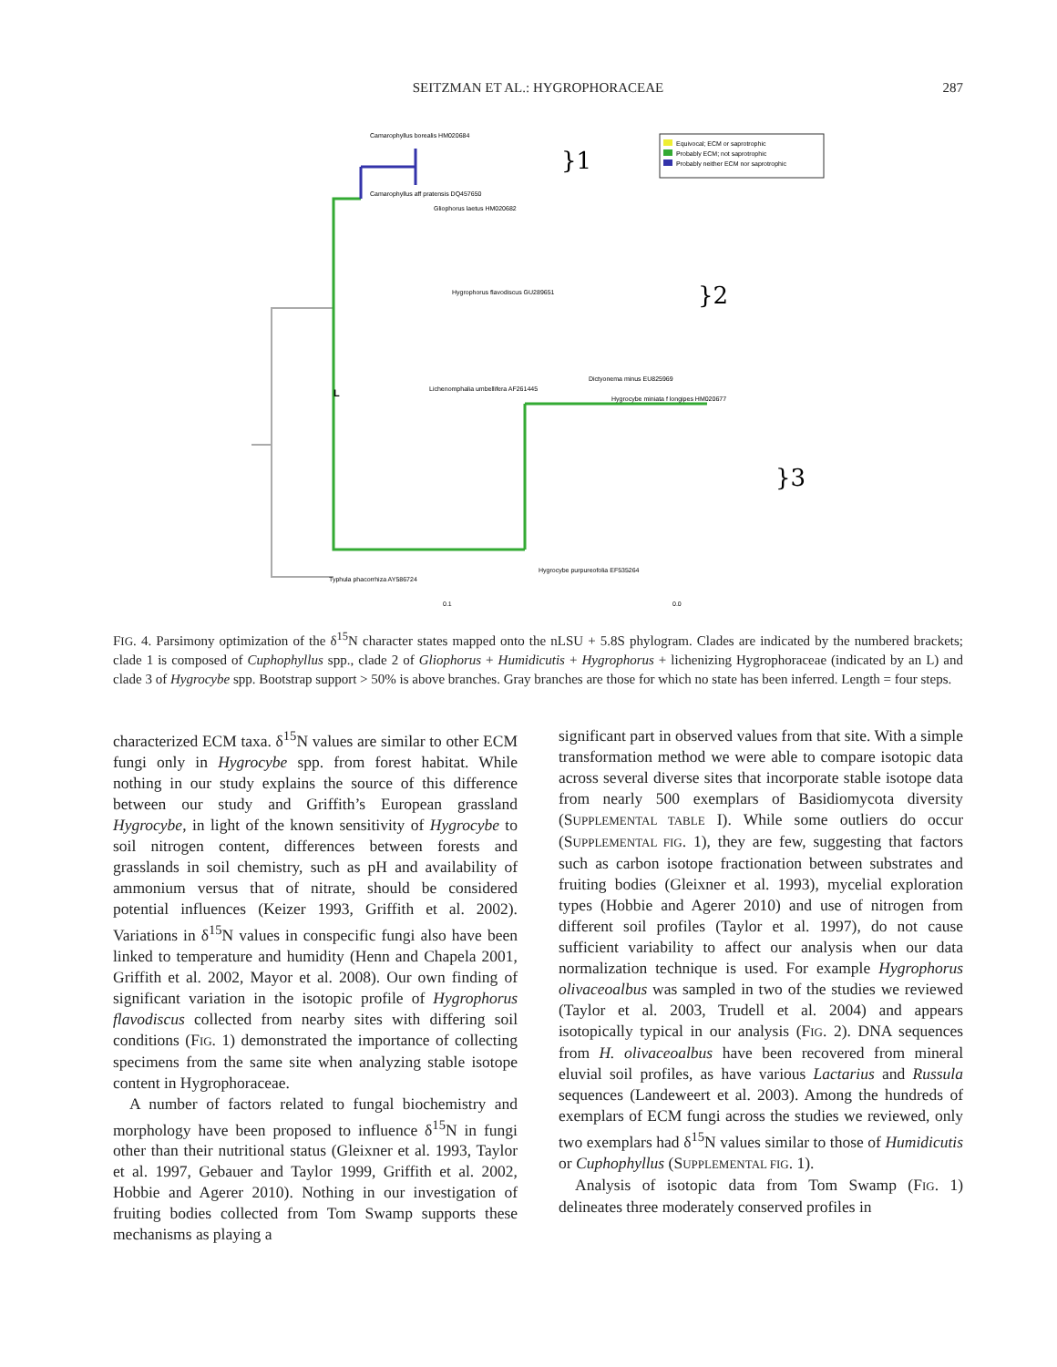SEITZMAN ET AL.: HYGROPHORACEAE
287
Equivocal; ECM or saprotrophic
Probably ECM; not saprotrophic
Probably neither ECM nor saprotrophic
Camarophyllus borealis HM020684
Camarophyllus aff pratensis DQ457650
Gliophorus laetus HM020682
Hygrophorus flavodiscus GU289651
Dictyonema minus EU825969
Lichenomphalia umbellifera AF261445
L
Hygrocybe miniata f longipes HM020677
Hygrocybe purpureofolia EF535264
Typhula phacorrhiza AY586724
}1
}2
}3
0.1
0.0
FIG. 4. Parsimony optimization of the δ<sup>15</sup>N character states mapped onto the nLSU + 5.8S phylogram. Clades are indicated by the numbered brackets; clade 1 is composed of Cuphophyllus spp., clade 2 of Gliophorus + Humidicutis + Hygrophorus + lichenizing Hygrophoraceae (indicated by an L) and clade 3 of Hygrocybe spp. Bootstrap support > 50% is above branches. Gray branches are those for which no state has been inferred. Length = four steps.
characterized ECM taxa. δ<sup>15</sup>N values are similar to other ECM fungi only in Hygrocybe spp. from forest habitat. While nothing in our study explains the source of this difference between our study and Griffith’s European grassland Hygrocybe, in light of the known sensitivity of Hygrocybe to soil nitrogen content, differences between forests and grasslands in soil chemistry, such as pH and availability of ammonium versus that of nitrate, should be considered potential influences (Keizer 1993, Griffith et al. 2002). Variations in δ<sup>15</sup>N values in conspecific fungi also have been linked to temperature and humidity (Henn and Chapela 2001, Griffith et al. 2002, Mayor et al. 2008). Our own finding of significant variation in the isotopic profile of Hygrophorus flavodiscus collected from nearby sites with differing soil conditions (FIG. 1) demonstrated the importance of collecting specimens from the same site when analyzing stable isotope content in Hygrophoraceae.
A number of factors related to fungal biochemistry and morphology have been proposed to influence δ<sup>15</sup>N in fungi other than their nutritional status (Gleixner et al. 1993, Taylor et al. 1997, Gebauer and Taylor 1999, Griffith et al. 2002, Hobbie and Agerer 2010). Nothing in our investigation of fruiting bodies collected from Tom Swamp supports these mechanisms as playing a
significant part in observed values from that site. With a simple transformation method we were able to compare isotopic data across several diverse sites that incorporate stable isotope data from nearly 500 exemplars of Basidiomycota diversity (SUPPLEMENTAL TABLE I). While some outliers do occur (SUPPLEMENTAL FIG. 1), they are few, suggesting that factors such as carbon isotope fractionation between substrates and fruiting bodies (Gleixner et al. 1993), mycelial exploration types (Hobbie and Agerer 2010) and use of nitrogen from different soil profiles (Taylor et al. 1997), do not cause sufficient variability to affect our analysis when our data normalization technique is used. For example Hygrophorus olivaceoalbus was sampled in two of the studies we reviewed (Taylor et al. 2003, Trudell et al. 2004) and appears isotopically typical in our analysis (FIG. 2). DNA sequences from H. olivaceoalbus have been recovered from mineral eluvial soil profiles, as have various Lactarius and Russula sequences (Landeweert et al. 2003). Among the hundreds of exemplars of ECM fungi across the studies we reviewed, only two exemplars had δ<sup>15</sup>N values similar to those of Humidicutis or Cuphophyllus (SUPPLEMENTAL FIG. 1).
Analysis of isotopic data from Tom Swamp (FIG. 1) delineates three moderately conserved profiles in